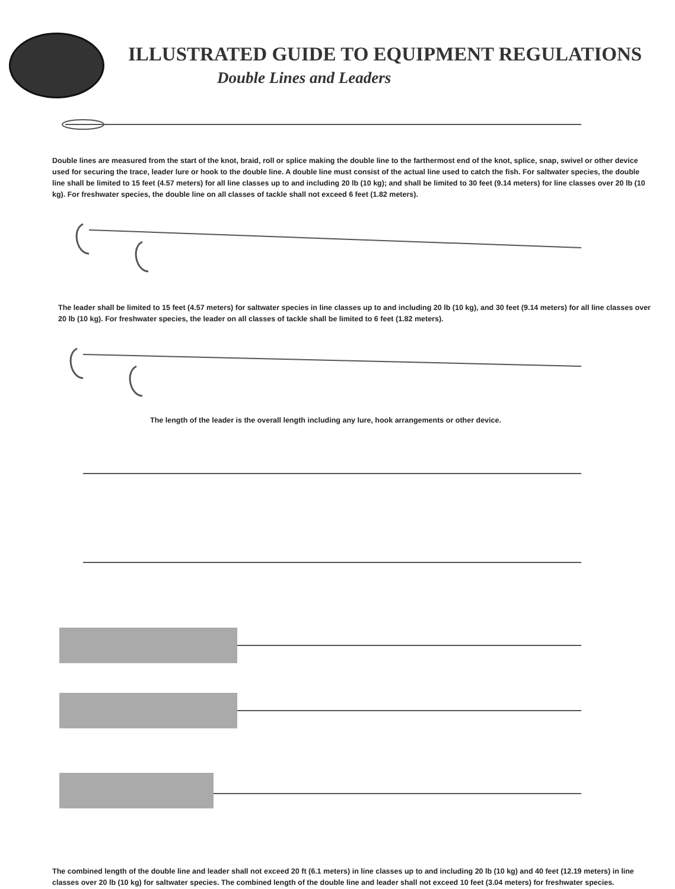ILLUSTRATED GUIDE TO EQUIPMENT REGULATIONS
Double Lines and Leaders
Double lines are measured from the start of the knot, braid, roll or splice making the double line to the farthermost end of the knot, splice, snap, swivel or other device used for securing the trace, leader lure or hook to the double line. A double line must consist of the actual line used to catch the fish. For saltwater species, the double line shall be limited to 15 feet (4.57 meters) for all line classes up to and including 20 lb (10 kg); and shall be limited to 30 feet (9.14 meters) for line classes over 20 lb (10 kg). For freshwater species, the double line on all classes of tackle shall not exceed 6 feet (1.82 meters).
The leader shall be limited to 15 feet (4.57 meters) for saltwater species in line classes up to and including 20 lb (10 kg), and 30 feet (9.14 meters) for all line classes over 20 lb (10 kg). For freshwater species, the leader on all classes of tackle shall be limited to 6 feet (1.82 meters).
The length of the leader is the overall length including any lure, hook arrangements or other device.
The combined length of the double line and leader shall not exceed 20 ft (6.1 meters) in line classes up to and including 20 lb (10 kg) and 40 feet (12.19 meters) in line classes over 20 lb (10 kg) for saltwater species. The combined length of the double line and leader shall not exceed 10 feet (3.04 meters) for freshwater species.